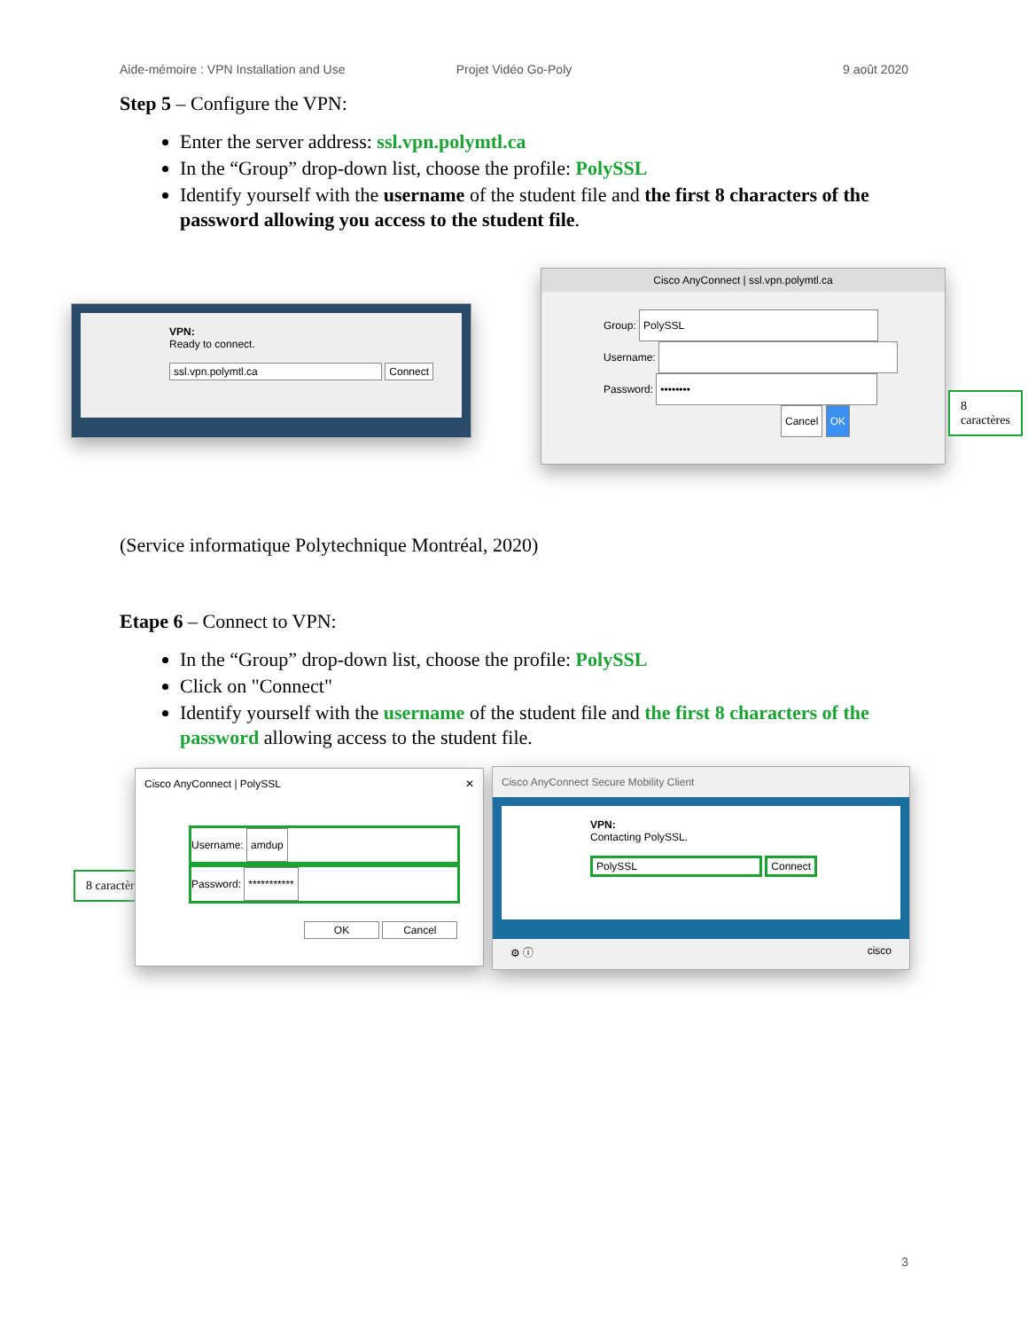Aide-mémoire : VPN Installation and Use
Projet Vidéo Go-Poly 9 août 2020
Step 5 – Configure the VPN:
Enter the server address: ssl.vpn.polymtl.ca
In the “Group” drop-down list, choose the profile: PolySSL
Identify yourself with the username of the student file and the first 8 characters of the password allowing you access to the student file.
VPN:
Ready to connect.
ssl.vpn.polymtl.ca Connect
Cisco AnyConnect | ssl.vpn.polymtl.ca
Group: PolySSL
Username:
Password: ••••••••
Cancel OK
8 caractères
(Service informatique Polytechnique Montréal, 2020)
Etape 6 – Connect to VPN:
In the “Group” drop-down list, choose the profile: PolySSL
Click on "Connect"
Identify yourself with the username of the student file and the first 8 characters of the password allowing access to the student file.
8 caractères
Cisco AnyConnect | PolySSL ✕
Username: amdup
Password: ***********
OK Cancel
Cisco AnyConnect Secure Mobility Client
VPN:
Contacting PolySSL.
PolySSL Connect
⚙ ⓘ cisco
3